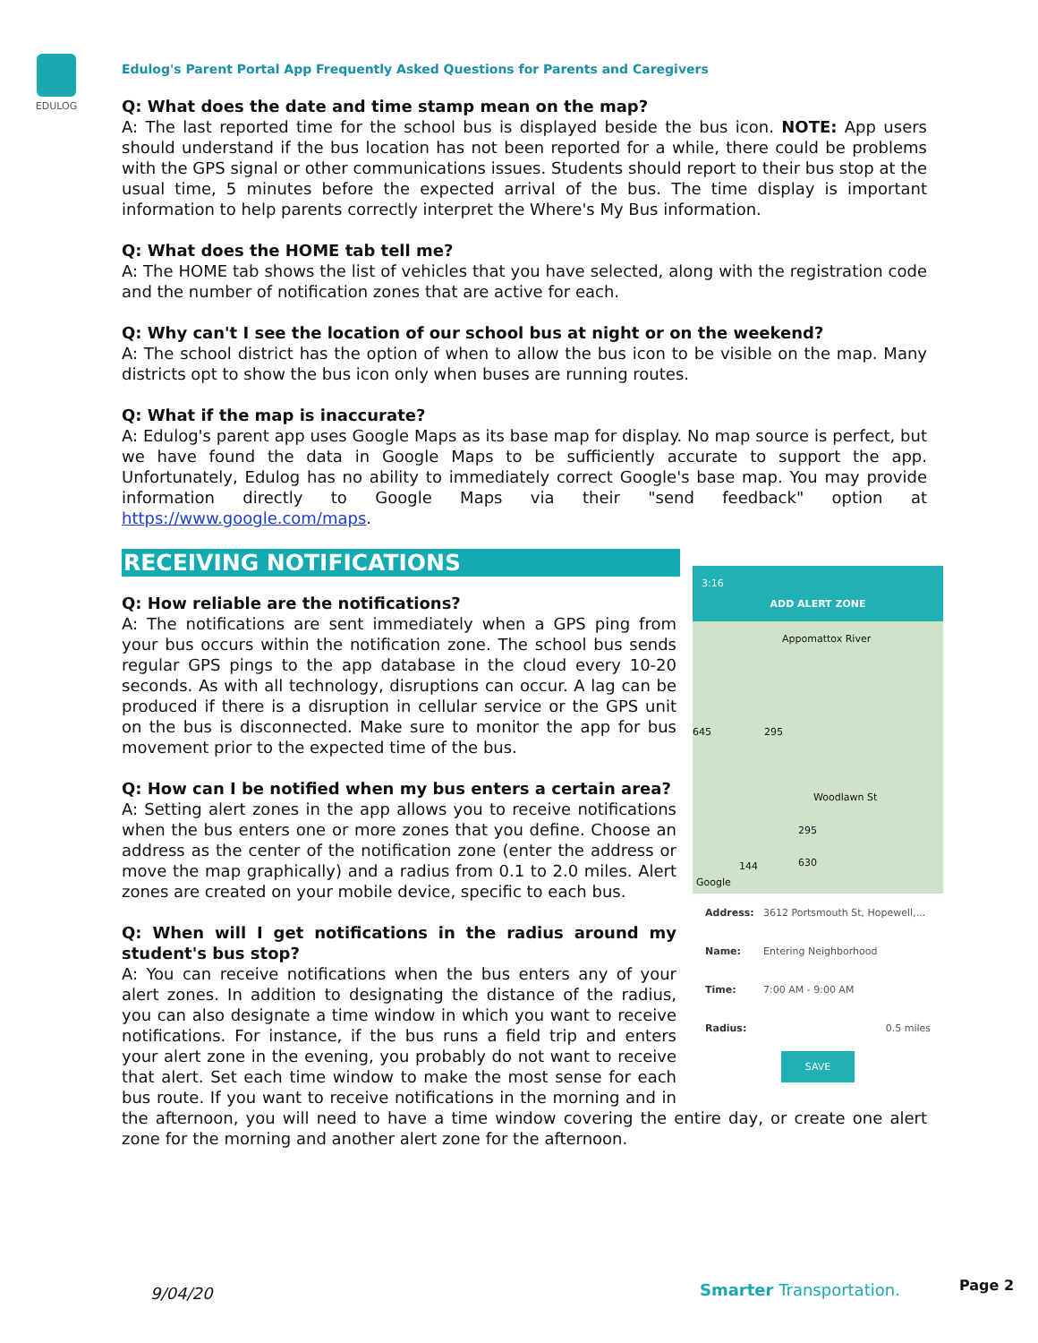EDULOG
Edulog's Parent Portal App Frequently Asked Questions for Parents and Caregivers
Q: What does the date and time stamp mean on the map?
A: The last reported time for the school bus is displayed beside the bus icon. NOTE: App users should understand if the bus location has not been reported for a while, there could be problems with the GPS signal or other communications issues. Students should report to their bus stop at the usual time, 5 minutes before the expected arrival of the bus. The time display is important information to help parents correctly interpret the Where's My Bus information.
Q: What does the HOME tab tell me?
A: The HOME tab shows the list of vehicles that you have selected, along with the registration code and the number of notification zones that are active for each.
Q: Why can't I see the location of our school bus at night or on the weekend?
A: The school district has the option of when to allow the bus icon to be visible on the map. Many districts opt to show the bus icon only when buses are running routes.
Q: What if the map is inaccurate?
A: Edulog's parent app uses Google Maps as its base map for display. No map source is perfect, but we have found the data in Google Maps to be sufficiently accurate to support the app. Unfortunately, Edulog has no ability to immediately correct Google's base map. You may provide information directly to Google Maps via their "send feedback" option at https://www.google.com/maps.
RECEIVING NOTIFICATIONS
3:16
ADD ALERT ZONE
Appomattox River
295 645
Woodlawn St
295
144 630
Google
Address: 3612 Portsmouth St, Hopewell,...
Name: Entering Neighborhood
Time: 7:00 AM - 9:00 AM
Radius: 0.5 miles
SAVE
Q: How reliable are the notifications?
A: The notifications are sent immediately when a GPS ping from your bus occurs within the notification zone. The school bus sends regular GPS pings to the app database in the cloud every 10-20 seconds. As with all technology, disruptions can occur. A lag can be produced if there is a disruption in cellular service or the GPS unit on the bus is disconnected. Make sure to monitor the app for bus movement prior to the expected time of the bus.
Q: How can I be notified when my bus enters a certain area?
A: Setting alert zones in the app allows you to receive notifications when the bus enters one or more zones that you define. Choose an address as the center of the notification zone (enter the address or move the map graphically) and a radius from 0.1 to 2.0 miles. Alert zones are created on your mobile device, specific to each bus.
Q: When will I get notifications in the radius around my student's bus stop?
A: You can receive notifications when the bus enters any of your alert zones. In addition to designating the distance of the radius, you can also designate a time window in which you want to receive notifications. For instance, if the bus runs a field trip and enters your alert zone in the evening, you probably do not want to receive that alert. Set each time window to make the most sense for each bus route. If you want to receive notifications in the morning and in the afternoon, you will need to have a time window covering the entire day, or create one alert zone for the morning and another alert zone for the afternoon.
9/04/20 Smarter Transportation. Page 2